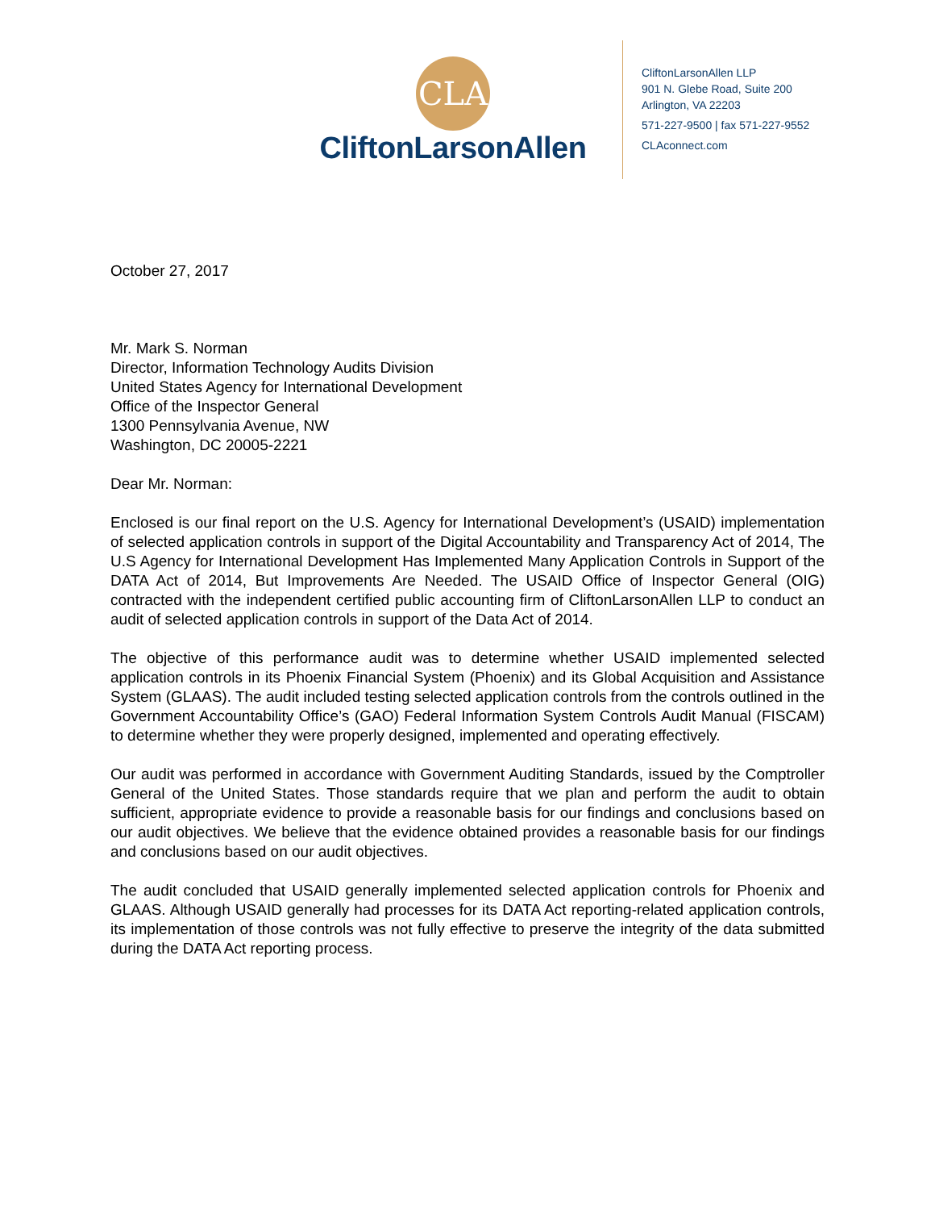CLA
CliftonLarsonAllen
CliftonLarsonAllen LLP
901 N. Glebe Road, Suite 200
Arlington, VA 22203
571-227-9500 | fax 571-227-9552
CLAconnect.com
October 27, 2017
Mr. Mark S. Norman
Director, Information Technology Audits Division
United States Agency for International Development
Office of the Inspector General
1300 Pennsylvania Avenue, NW
Washington, DC 20005-2221
Dear Mr. Norman:
Enclosed is our final report on the U.S. Agency for International Development’s (USAID) implementation of selected application controls in support of the Digital Accountability and Transparency Act of 2014, The U.S Agency for International Development Has Implemented Many Application Controls in Support of the DATA Act of 2014, But Improvements Are Needed. The USAID Office of Inspector General (OIG) contracted with the independent certified public accounting firm of CliftonLarsonAllen LLP to conduct an audit of selected application controls in support of the Data Act of 2014.
The objective of this performance audit was to determine whether USAID implemented selected application controls in its Phoenix Financial System (Phoenix) and its Global Acquisition and Assistance System (GLAAS). The audit included testing selected application controls from the controls outlined in the Government Accountability Office’s (GAO) Federal Information System Controls Audit Manual (FISCAM) to determine whether they were properly designed, implemented and operating effectively.
Our audit was performed in accordance with Government Auditing Standards, issued by the Comptroller General of the United States. Those standards require that we plan and perform the audit to obtain sufficient, appropriate evidence to provide a reasonable basis for our findings and conclusions based on our audit objectives. We believe that the evidence obtained provides a reasonable basis for our findings and conclusions based on our audit objectives.
The audit concluded that USAID generally implemented selected application controls for Phoenix and GLAAS. Although USAID generally had processes for its DATA Act reporting-related application controls, its implementation of those controls was not fully effective to preserve the integrity of the data submitted during the DATA Act reporting process.